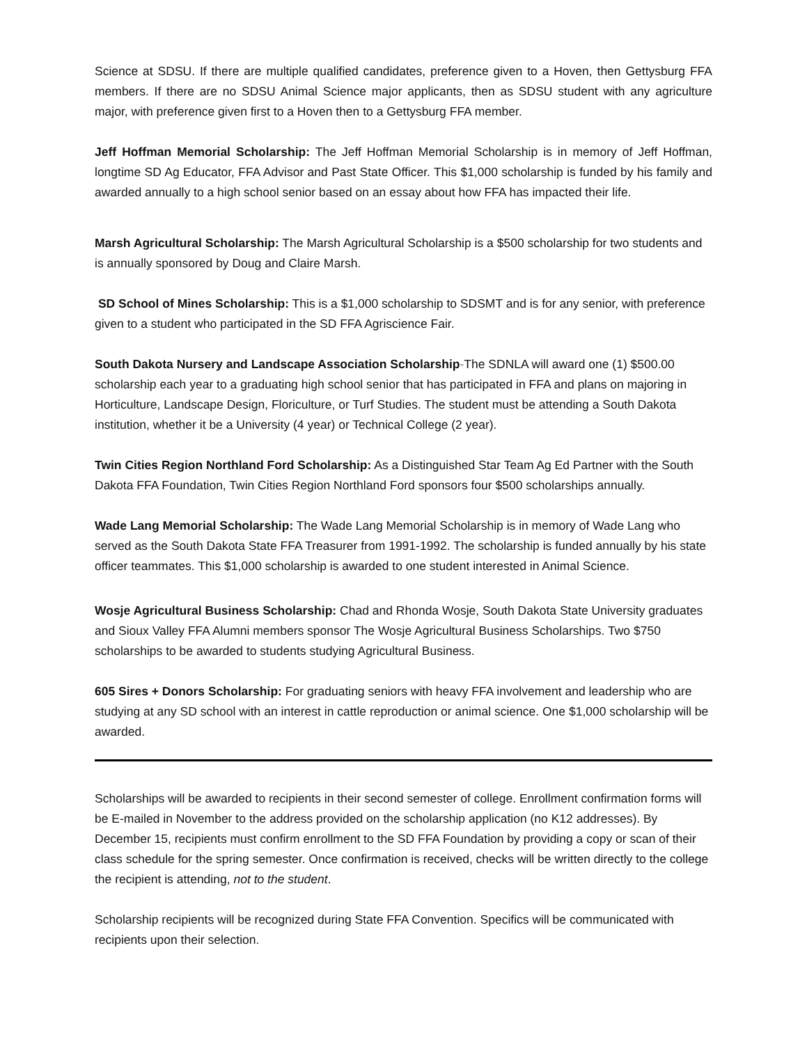Science at SDSU. If there are multiple qualified candidates, preference given to a Hoven, then Gettysburg FFA members. If there are no SDSU Animal Science major applicants, then as SDSU student with any agriculture major, with preference given first to a Hoven then to a Gettysburg FFA member.
Jeff Hoffman Memorial Scholarship: The Jeff Hoffman Memorial Scholarship is in memory of Jeff Hoffman, longtime SD Ag Educator, FFA Advisor and Past State Officer. This $1,000 scholarship is funded by his family and awarded annually to a high school senior based on an essay about how FFA has impacted their life.
Marsh Agricultural Scholarship: The Marsh Agricultural Scholarship is a $500 scholarship for two students and is annually sponsored by Doug and Claire Marsh.
SD School of Mines Scholarship: This is a $1,000 scholarship to SDSMT and is for any senior, with preference given to a student who participated in the SD FFA Agriscience Fair.
South Dakota Nursery and Landscape Association Scholarship-The SDNLA will award one (1) $500.00 scholarship each year to a graduating high school senior that has participated in FFA and plans on majoring in Horticulture, Landscape Design, Floriculture, or Turf Studies. The student must be attending a South Dakota institution, whether it be a University (4 year) or Technical College (2 year).
Twin Cities Region Northland Ford Scholarship: As a Distinguished Star Team Ag Ed Partner with the South Dakota FFA Foundation, Twin Cities Region Northland Ford sponsors four $500 scholarships annually.
Wade Lang Memorial Scholarship: The Wade Lang Memorial Scholarship is in memory of Wade Lang who served as the South Dakota State FFA Treasurer from 1991-1992. The scholarship is funded annually by his state officer teammates. This $1,000 scholarship is awarded to one student interested in Animal Science.
Wosje Agricultural Business Scholarship: Chad and Rhonda Wosje, South Dakota State University graduates and Sioux Valley FFA Alumni members sponsor The Wosje Agricultural Business Scholarships. Two $750 scholarships to be awarded to students studying Agricultural Business.
605 Sires + Donors Scholarship: For graduating seniors with heavy FFA involvement and leadership who are studying at any SD school with an interest in cattle reproduction or animal science. One $1,000 scholarship will be awarded.
Scholarships will be awarded to recipients in their second semester of college. Enrollment confirmation forms will be E-mailed in November to the address provided on the scholarship application (no K12 addresses). By December 15, recipients must confirm enrollment to the SD FFA Foundation by providing a copy or scan of their class schedule for the spring semester. Once confirmation is received, checks will be written directly to the college the recipient is attending, not to the student.
Scholarship recipients will be recognized during State FFA Convention. Specifics will be communicated with recipients upon their selection.